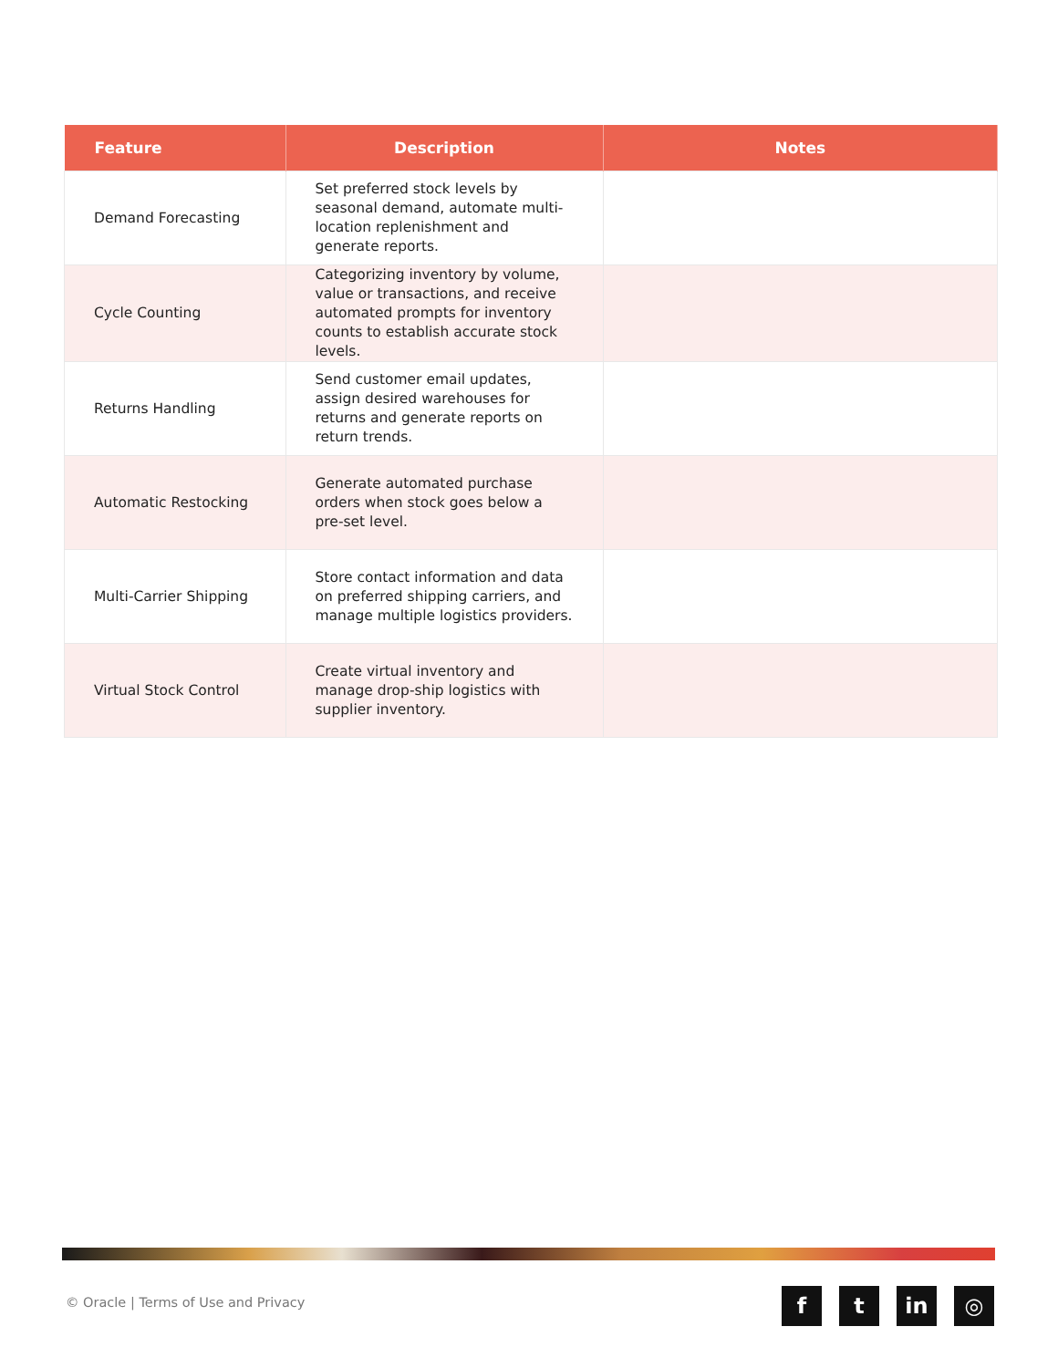| Feature | Description | Notes |
| --- | --- | --- |
| Demand Forecasting | Set preferred stock levels by seasonal demand, automate multi-location replenishment and generate reports. | |
| Cycle Counting | Categorizing inventory by volume, value or transactions, and receive automated prompts for inventory counts to establish accurate stock levels. | |
| Returns Handling | Send customer email updates, assign desired warehouses for returns and generate reports on return trends. | |
| Automatic Restocking | Generate automated purchase orders when stock goes below a pre-set level. | |
| Multi-Carrier Shipping | Store contact information and data on preferred shipping carriers, and manage multiple logistics providers. | |
| Virtual Stock Control | Create virtual inventory and manage drop-ship logistics with supplier inventory. | |
© Oracle | Terms of Use and Privacy
f t in ◎